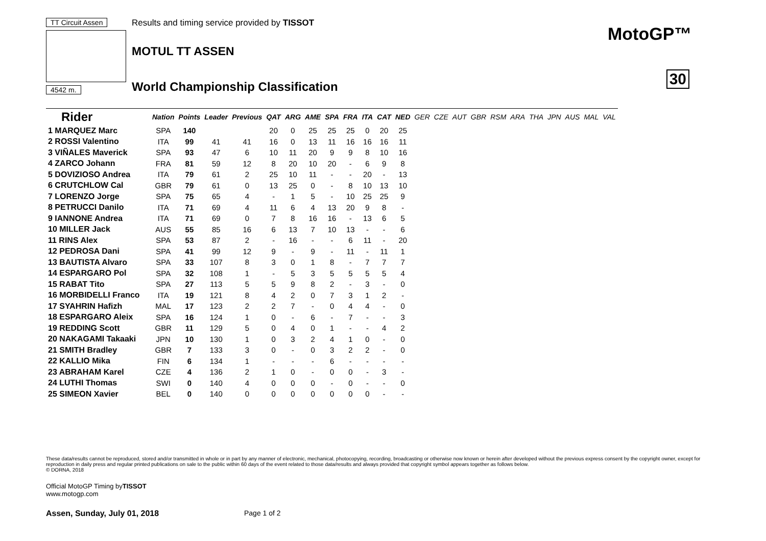TT Circuit Assen 4542 m.
Results and timing service provided by TISSOT
MOTUL TT ASSEN
World Championship Classification
MotoGP™
30
| Rider | Nation | Points | Leader | Previous | QAT | ARG | AME | SPA | FRA | ITA | CAT | NED | GER | CZE | AUT | GBR | RSM | ARA | THA | JPN | AUS | MAL | VAL |
| --- | --- | --- | --- | --- | --- | --- | --- | --- | --- | --- | --- | --- | --- | --- | --- | --- | --- | --- | --- | --- | --- | --- | --- |
| 1 MARQUEZ Marc | SPA | 140 | | | 20 | 0 | 25 | 25 | 25 | 0 | 20 | 25 | | | | | | | | | | | |
| 2 ROSSI Valentino | ITA | 99 | 41 | 41 | 16 | 0 | 13 | 11 | 16 | 16 | 16 | 11 | | | | | | | | | | | |
| 3 VIÑALES Maverick | SPA | 93 | 47 | 6 | 10 | 11 | 20 | 9 | 9 | 8 | 10 | 16 | | | | | | | | | | | |
| 4 ZARCO Johann | FRA | 81 | 59 | 12 | 8 | 20 | 10 | 20 | - | 6 | 9 | 8 | | | | | | | | | | | |
| 5 DOVIZIOSO Andrea | ITA | 79 | 61 | 2 | 25 | 10 | 11 | - | - | 20 | - | 13 | | | | | | | | | | | |
| 6 CRUTCHLOW Cal | GBR | 79 | 61 | 0 | 13 | 25 | 0 | - | 8 | 10 | 13 | 10 | | | | | | | | | | | |
| 7 LORENZO Jorge | SPA | 75 | 65 | 4 | - | 1 | 5 | - | 10 | 25 | 25 | 9 | | | | | | | | | | | |
| 8 PETRUCCI Danilo | ITA | 71 | 69 | 4 | 11 | 6 | 4 | 13 | 20 | 9 | 8 | - | | | | | | | | | | | |
| 9 IANNONE Andrea | ITA | 71 | 69 | 0 | 7 | 8 | 16 | 16 | - | 13 | 6 | 5 | | | | | | | | | | | |
| 10 MILLER Jack | AUS | 55 | 85 | 16 | 6 | 13 | 7 | 10 | 13 | - | - | 6 | | | | | | | | | | | |
| 11 RINS Alex | SPA | 53 | 87 | 2 | - | 16 | - | - | 6 | 11 | - | 20 | | | | | | | | | | | |
| 12 PEDROSA Dani | SPA | 41 | 99 | 12 | 9 | - | 9 | - | 11 | - | 11 | 1 | | | | | | | | | | | |
| 13 BAUTISTA Alvaro | SPA | 33 | 107 | 8 | 3 | 0 | 1 | 8 | - | 7 | 7 | 7 | | | | | | | | | | | |
| 14 ESPARGARO Pol | SPA | 32 | 108 | 1 | - | 5 | 3 | 5 | 5 | 5 | 5 | 4 | | | | | | | | | | | |
| 15 RABAT Tito | SPA | 27 | 113 | 5 | 5 | 9 | 8 | 2 | - | 3 | - | 0 | | | | | | | | | | | |
| 16 MORBIDELLI Franco | ITA | 19 | 121 | 8 | 4 | 2 | 0 | 7 | 3 | 1 | 2 | - | | | | | | | | | | | |
| 17 SYAHRIN Hafizh | MAL | 17 | 123 | 2 | 2 | 7 | - | 0 | 4 | 4 | - | 0 | | | | | | | | | | | |
| 18 ESPARGARO Aleix | SPA | 16 | 124 | 1 | 0 | - | 6 | - | 7 | - | - | 3 | | | | | | | | | | | |
| 19 REDDING Scott | GBR | 11 | 129 | 5 | 0 | 4 | 0 | 1 | - | - | 4 | 2 | | | | | | | | | | | |
| 20 NAKAGAMI Takaaki | JPN | 10 | 130 | 1 | 0 | 3 | 2 | 4 | 1 | 0 | - | 0 | | | | | | | | | | | |
| 21 SMITH Bradley | GBR | 7 | 133 | 3 | 0 | - | 0 | 3 | 2 | 2 | - | 0 | | | | | | | | | | | |
| 22 KALLIO Mika | FIN | 6 | 134 | 1 | - | - | - | 6 | - | - | - | - | | | | | | | | | | | |
| 23 ABRAHAM Karel | CZE | 4 | 136 | 2 | 1 | 0 | - | 0 | 0 | - | 3 | - | | | | | | | | | | | |
| 24 LUTHI Thomas | SWI | 0 | 140 | 4 | 0 | 0 | 0 | - | 0 | - | - | 0 | | | | | | | | | | | |
| 25 SIMEON Xavier | BEL | 0 | 140 | 0 | 0 | 0 | 0 | 0 | 0 | 0 | - | - | | | | | | | | | | | |
These data/results cannot be reproduced, stored and/or transmitted in whole or in part by any manner of electronic, mechanical, photocopying, recording, broadcasting or otherwise now known or herein after developed without the previous express consent by the copyright owner, except for reproduction in daily press and regular printed publications on sale to the public within 60 days of the event related to those data/results and always provided that copyright symbol appears together as follows below.
© DORNA, 2018
Official MotoGP Timing byTISSOT
www.motogp.com
Assen, Sunday, July 01, 2018 Page 1 of 2